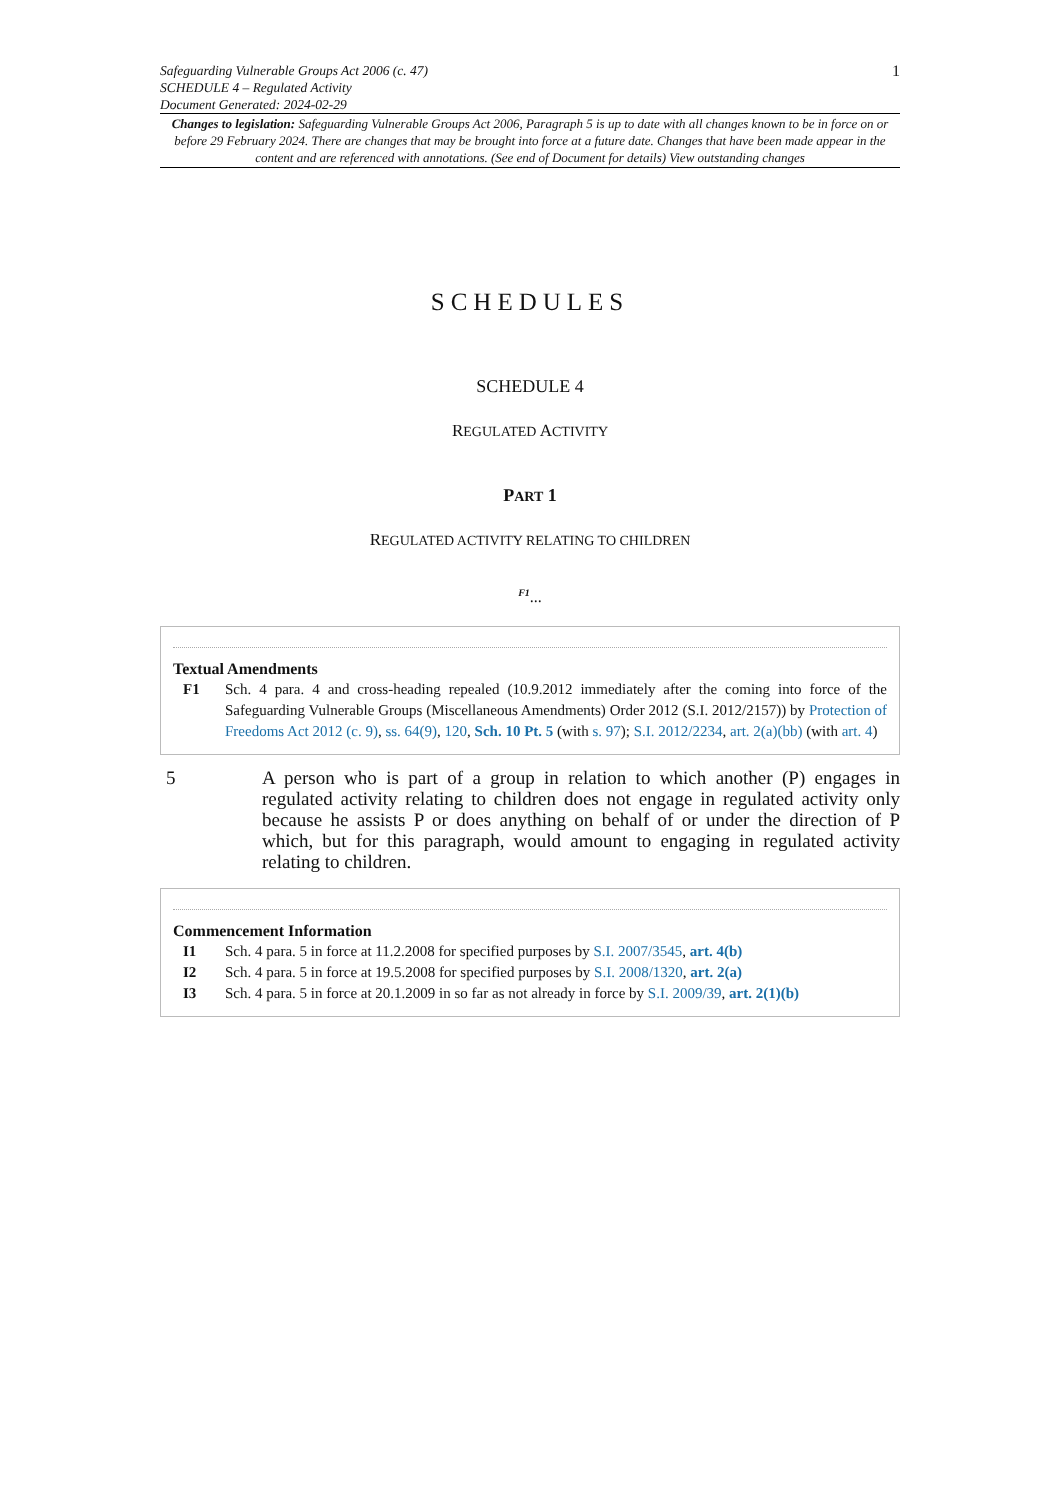Safeguarding Vulnerable Groups Act 2006 (c. 47)
SCHEDULE 4 – Regulated Activity
Document Generated: 2024-02-29
1
Changes to legislation: Safeguarding Vulnerable Groups Act 2006, Paragraph 5 is up to date with all changes known to be in force on or before 29 February 2024. There are changes that may be brought into force at a future date. Changes that have been made appear in the content and are referenced with annotations. (See end of Document for details) View outstanding changes
SCHEDULES
SCHEDULE 4
REGULATED ACTIVITY
PART 1
REGULATED ACTIVITY RELATING TO CHILDREN
<sup>F1</sup>...
Textual Amendments
F1 Sch. 4 para. 4 and cross-heading repealed (10.9.2012 immediately after the coming into force of the Safeguarding Vulnerable Groups (Miscellaneous Amendments) Order 2012 (S.I. 2012/2157)) by Protection of Freedoms Act 2012 (c. 9), ss. 64(9), 120, Sch. 10 Pt. 5 (with s. 97); S.I. 2012/2234, art. 2(a)(bb) (with art. 4)
5 A person who is part of a group in relation to which another (P) engages in regulated activity relating to children does not engage in regulated activity only because he assists P or does anything on behalf of or under the direction of P which, but for this paragraph, would amount to engaging in regulated activity relating to children.
Commencement Information
I1 Sch. 4 para. 5 in force at 11.2.2008 for specified purposes by S.I. 2007/3545, art. 4(b)
I2 Sch. 4 para. 5 in force at 19.5.2008 for specified purposes by S.I. 2008/1320, art. 2(a)
I3 Sch. 4 para. 5 in force at 20.1.2009 in so far as not already in force by S.I. 2009/39, art. 2(1)(b)